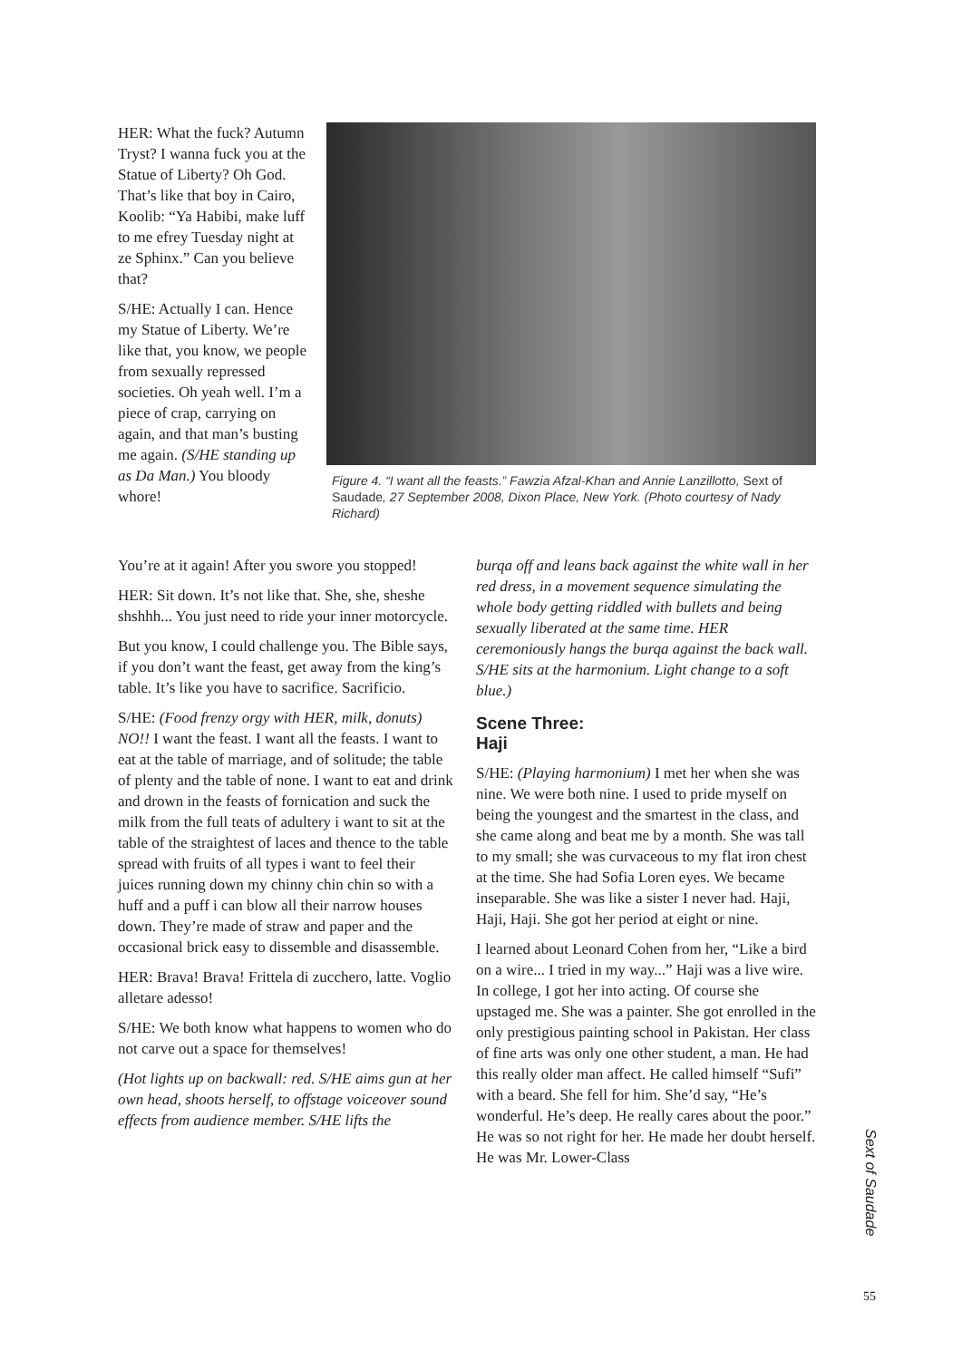HER: What the fuck? Autumn Tryst? I wanna fuck you at the Statue of Liberty? Oh God. That’s like that boy in Cairo, Koolib: “Ya Habibi, make luff to me efrey Tuesday night at ze Sphinx.” Can you believe that?
S/HE: Actually I can. Hence my Statue of Liberty. We’re like that, you know, we people from sexually repressed societies. Oh yeah well. I’m a piece of crap, carrying on again, and that man’s busting me again. (S/HE standing up as Da Man.) You bloody whore!
Figure 4. “I want all the feasts.” Fawzia Afzal-Khan and Annie Lanzillotto, Sext of Saudade, 27 September 2008, Dixon Place, New York. (Photo courtesy of Nady Richard)
You’re at it again! After you swore you stopped!
HER: Sit down. It’s not like that. She, she, sheshe shshhh... You just need to ride your inner motorcycle.
But you know, I could challenge you. The Bible says, if you don’t want the feast, get away from the king’s table. It’s like you have to sacrifice. Sacrificio.
S/HE: (Food frenzy orgy with HER, milk, donuts) NO!! I want the feast. I want all the feasts. I want to eat at the table of marriage, and of solitude; the table of plenty and the table of none. I want to eat and drink and drown in the feasts of fornication and suck the milk from the full teats of adultery i want to sit at the table of the straightest of laces and thence to the table spread with fruits of all types i want to feel their juices running down my chinny chin chin so with a huff and a puff i can blow all their narrow houses down. They’re made of straw and paper and the occasional brick easy to dissemble and disassemble.
HER: Brava! Brava! Frittela di zucchero, latte. Voglio alletare adesso!
S/HE: We both know what happens to women who do not carve out a space for themselves!
(Hot lights up on backwall: red. S/HE aims gun at her own head, shoots herself, to offstage voiceover sound effects from audience member. S/HE lifts the
burqa off and leans back against the white wall in her red dress, in a movement sequence simulating the whole body getting riddled with bullets and being sexually liberated at the same time. HER ceremoniously hangs the burqa against the back wall. S/HE sits at the harmonium. Light change to a soft blue.)
Scene Three:
Haji
S/HE: (Playing harmonium) I met her when she was nine. We were both nine. I used to pride myself on being the youngest and the smartest in the class, and she came along and beat me by a month. She was tall to my small; she was curvaceous to my flat iron chest at the time. She had Sofia Loren eyes. We became inseparable. She was like a sister I never had. Haji, Haji, Haji. She got her period at eight or nine.
I learned about Leonard Cohen from her, “Like a bird on a wire... I tried in my way...” Haji was a live wire. In college, I got her into acting. Of course she upstaged me. She was a painter. She got enrolled in the only prestigious painting school in Pakistan. Her class of fine arts was only one other student, a man. He had this really older man affect. He called himself “Sufi” with a beard. She fell for him. She’d say, “He’s wonderful. He’s deep. He really cares about the poor.” He was so not right for her. He made her doubt herself. He was Mr. Lower-Class
Sext of Saudade
55